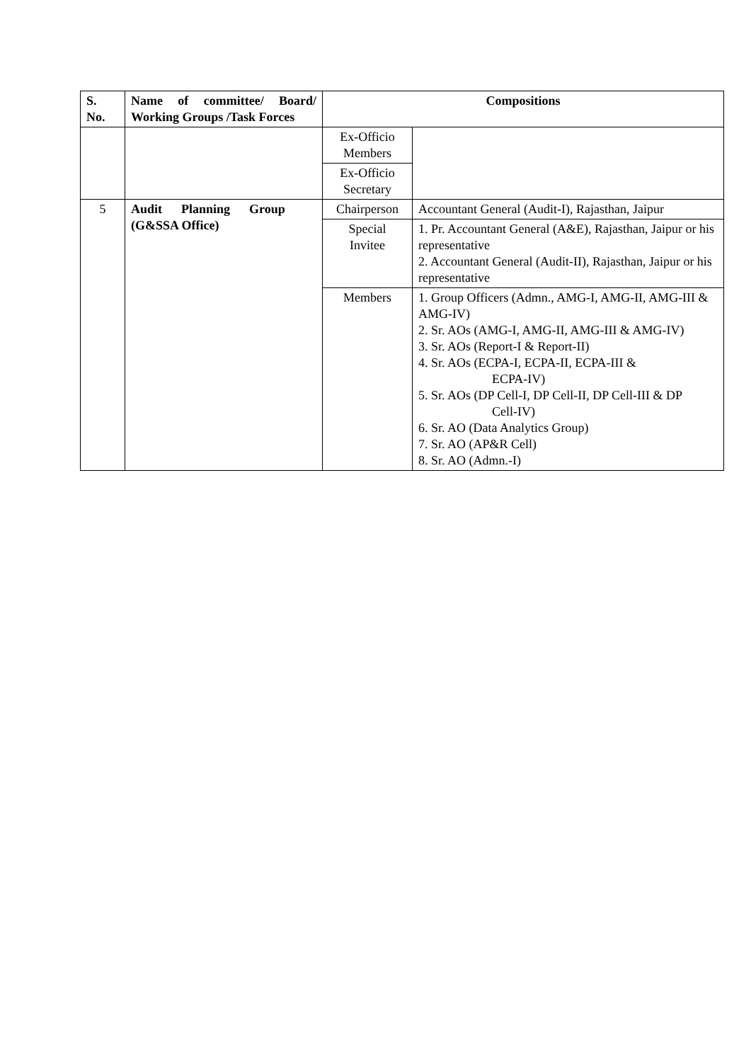| S. No. | Name of committee/ Board/ Working Groups /Task Forces | Compositions | |
| --- | --- | --- | --- |
| | | Ex-Officio Members | |
| | | Ex-Officio Secretary | |
| 5 | Audit Planning Group (G&SSA Office) | Chairperson | Accountant General (Audit-I), Rajasthan, Jaipur |
| | | Special Invitee | 1. Pr. Accountant General (A&E), Rajasthan, Jaipur or his representative 2. Accountant General (Audit-II), Rajasthan, Jaipur or his representative |
| | | Members | 1. Group Officers (Admn., AMG-I, AMG-II, AMG-III & AMG-IV) 2. Sr. AOs (AMG-I, AMG-II, AMG-III & AMG-IV) 3. Sr. AOs (Report-I & Report-II) 4. Sr. AOs (ECPA-I, ECPA-II, ECPA-III & ECPA-IV) 5. Sr. AOs (DP Cell-I, DP Cell-II, DP Cell-III & DP Cell-IV) 6. Sr. AO (Data Analytics Group) 7. Sr. AO (AP&R Cell) 8. Sr. AO (Admn.-I) |